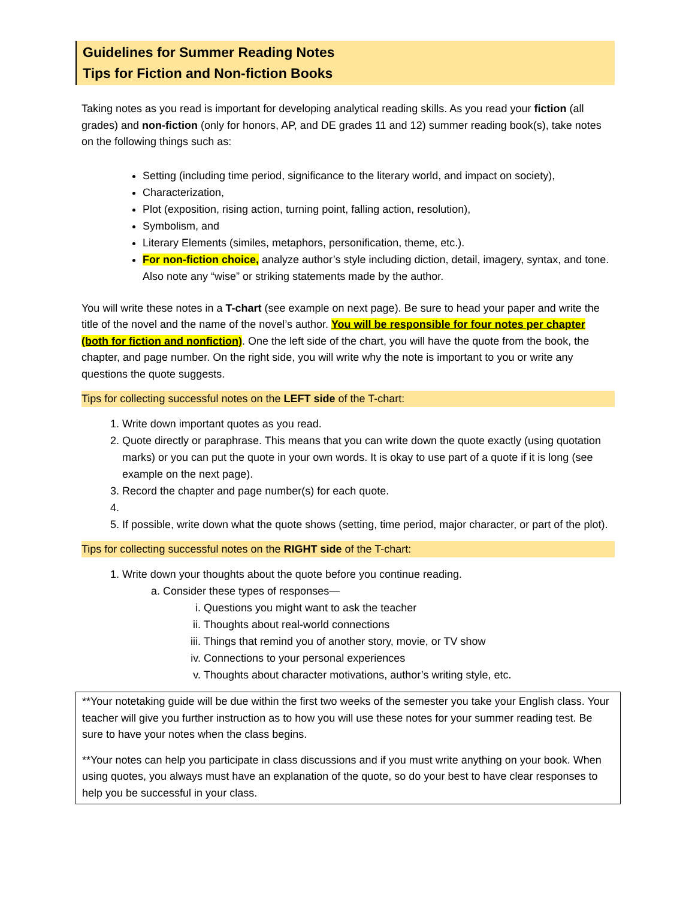Guidelines for Summer Reading Notes
Tips for Fiction and Non-fiction Books
Taking notes as you read is important for developing analytical reading skills. As you read your fiction (all grades) and non-fiction (only for honors, AP, and DE grades 11 and 12) summer reading book(s), take notes on the following things such as:
Setting (including time period, significance to the literary world, and impact on society),
Characterization,
Plot (exposition, rising action, turning point, falling action, resolution),
Symbolism, and
Literary Elements (similes, metaphors, personification, theme, etc.).
For non-fiction choice, analyze author’s style including diction, detail, imagery, syntax, and tone. Also note any “wise” or striking statements made by the author.
You will write these notes in a T-chart (see example on next page). Be sure to head your paper and write the title of the novel and the name of the novel’s author. You will be responsible for four notes per chapter (both for fiction and nonfiction). One the left side of the chart, you will have the quote from the book, the chapter, and page number. On the right side, you will write why the note is important to you or write any questions the quote suggests.
Tips for collecting successful notes on the LEFT side of the T-chart:
1. Write down important quotes as you read.
2. Quote directly or paraphrase. This means that you can write down the quote exactly (using quotation marks) or you can put the quote in your own words. It is okay to use part of a quote if it is long (see example on the next page).
3. Record the chapter and page number(s) for each quote.
5. If possible, write down what the quote shows (setting, time period, major character, or part of the plot).
Tips for collecting successful notes on the RIGHT side of the T-chart:
1. Write down your thoughts about the quote before you continue reading.
a. Consider these types of responses—
i. Questions you might want to ask the teacher
ii. Thoughts about real-world connections
iii. Things that remind you of another story, movie, or TV show
iv. Connections to your personal experiences
v. Thoughts about character motivations, author’s writing style, etc.
**Your notetaking guide will be due within the first two weeks of the semester you take your English class. Your teacher will give you further instruction as to how you will use these notes for your summer reading test. Be sure to have your notes when the class begins.
**Your notes can help you participate in class discussions and if you must write anything on your book. When using quotes, you always must have an explanation of the quote, so do your best to have clear responses to help you be successful in your class.